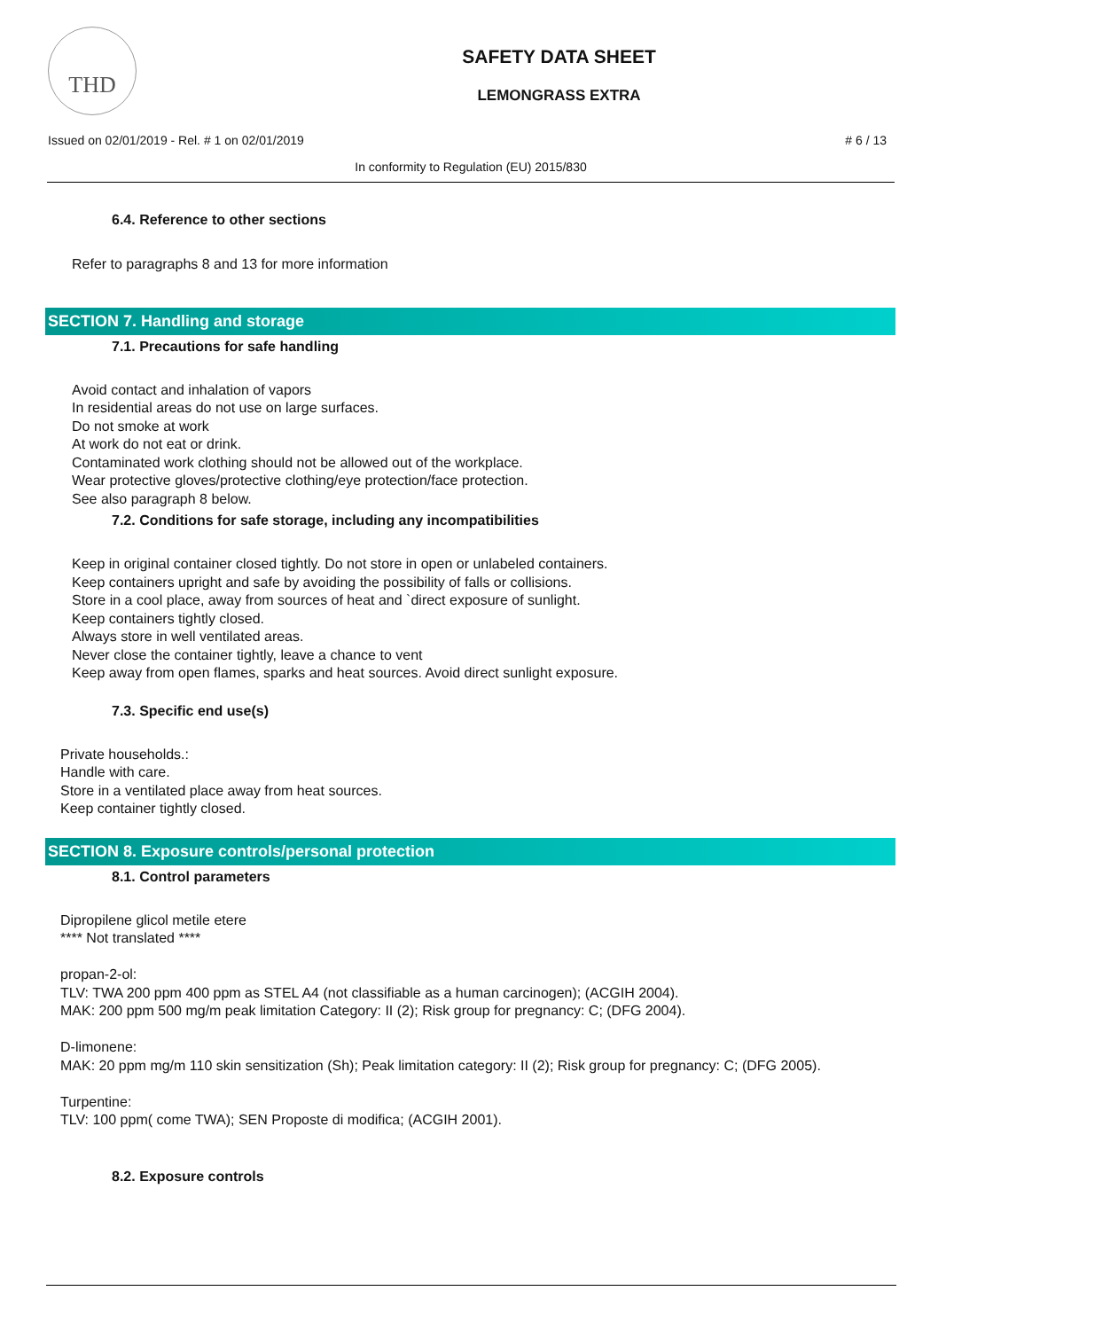THD
SAFETY DATA SHEET
LEMONGRASS EXTRA
Issued on 02/01/2019 - Rel. # 1 on 02/01/2019 # 6 / 13
In conformity to Regulation (EU) 2015/830
6.4. Reference to other sections
Refer to paragraphs 8 and 13 for more information
SECTION 7. Handling and storage
7.1. Precautions for safe handling
Avoid contact and inhalation of vapors
In residential areas do not use on large surfaces.
Do not smoke at work
At work do not eat or drink.
Contaminated work clothing should not be allowed out of the workplace.
Wear protective gloves/protective clothing/eye protection/face protection.
See also paragraph 8 below.
7.2. Conditions for safe storage, including any incompatibilities
Keep in original container closed tightly. Do not store in open or unlabeled containers.
Keep containers upright and safe by avoiding the possibility of falls or collisions.
Store in a cool place, away from sources of heat and `direct exposure of sunlight.
Keep containers tightly closed.
Always store in well ventilated areas.
Never close the container tightly, leave a chance to vent
Keep away from open flames, sparks and heat sources. Avoid direct sunlight exposure.
7.3. Specific end use(s)
Private households.:
Handle with care.
Store in a ventilated place away from heat sources.
Keep container tightly closed.
SECTION 8. Exposure controls/personal protection
8.1. Control parameters
Dipropilene glicol metile etere
**** Not translated ****
propan-2-ol:
TLV: TWA 200 ppm 400 ppm as STEL A4 (not classifiable as a human carcinogen); (ACGIH 2004).
MAK: 200 ppm 500 mg/m peak limitation Category: II (2); Risk group for pregnancy: C; (DFG 2004).
D-limonene:
MAK: 20 ppm mg/m 110 skin sensitization (Sh); Peak limitation category: II (2); Risk group for pregnancy: C; (DFG 2005).
Turpentine:
TLV: 100 ppm( come TWA); SEN Proposte di modifica; (ACGIH 2001).
8.2. Exposure controls